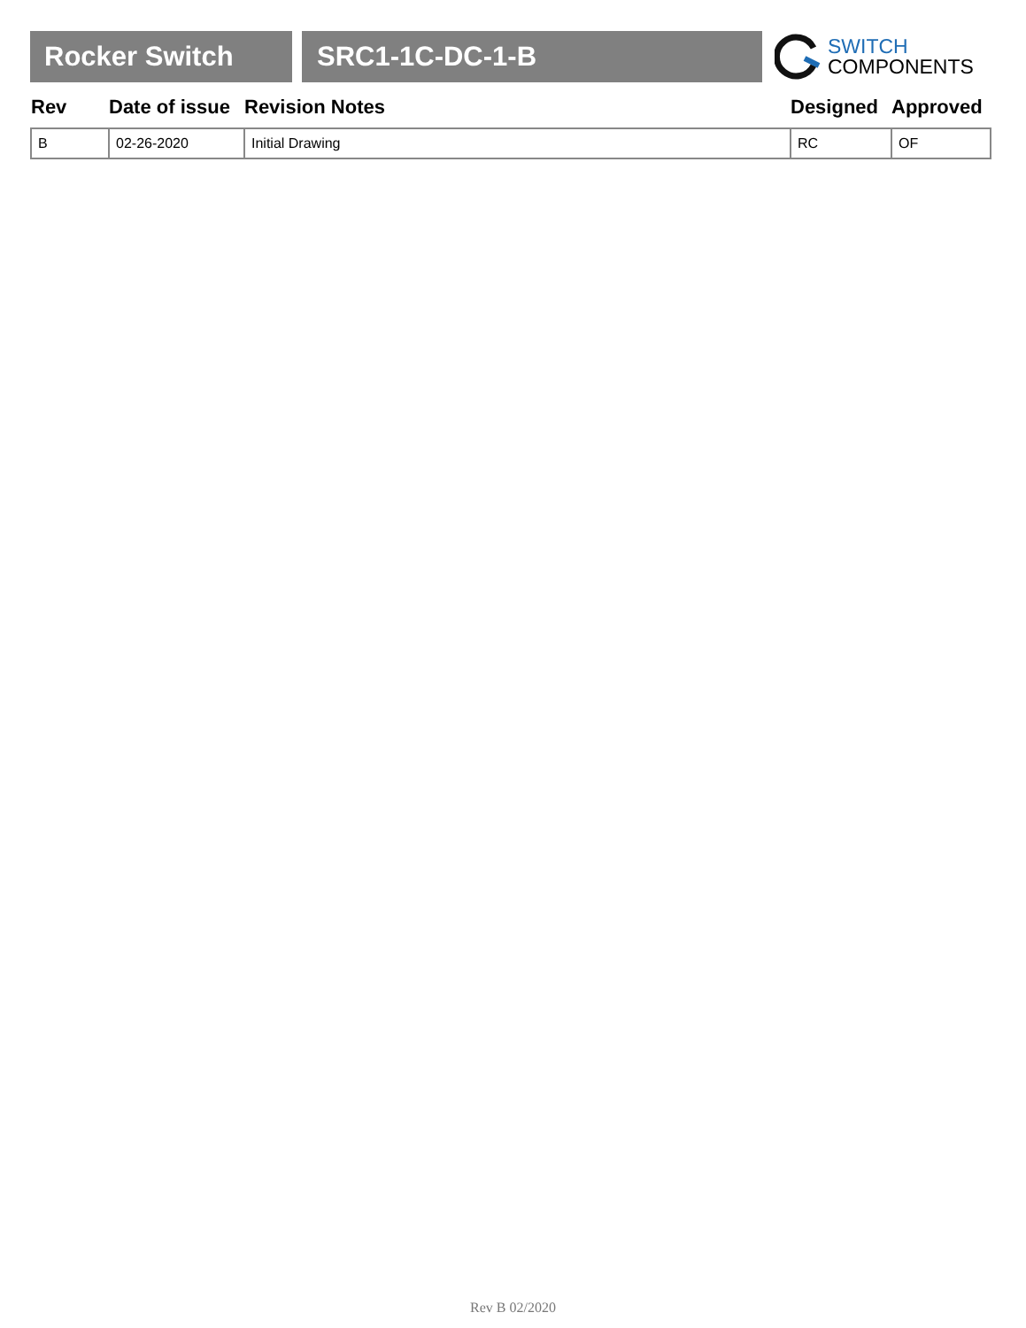Rocker Switch SRC1-1C-DC-1-B
SWITCH
COMPONENTS
| Rev | Date of issue | Revision Notes | Designed | Approved |
| --- | --- | --- | --- | --- |
| B | 02-26-2020 | Initial Drawing | RC | OF |
Rev B 02/2020